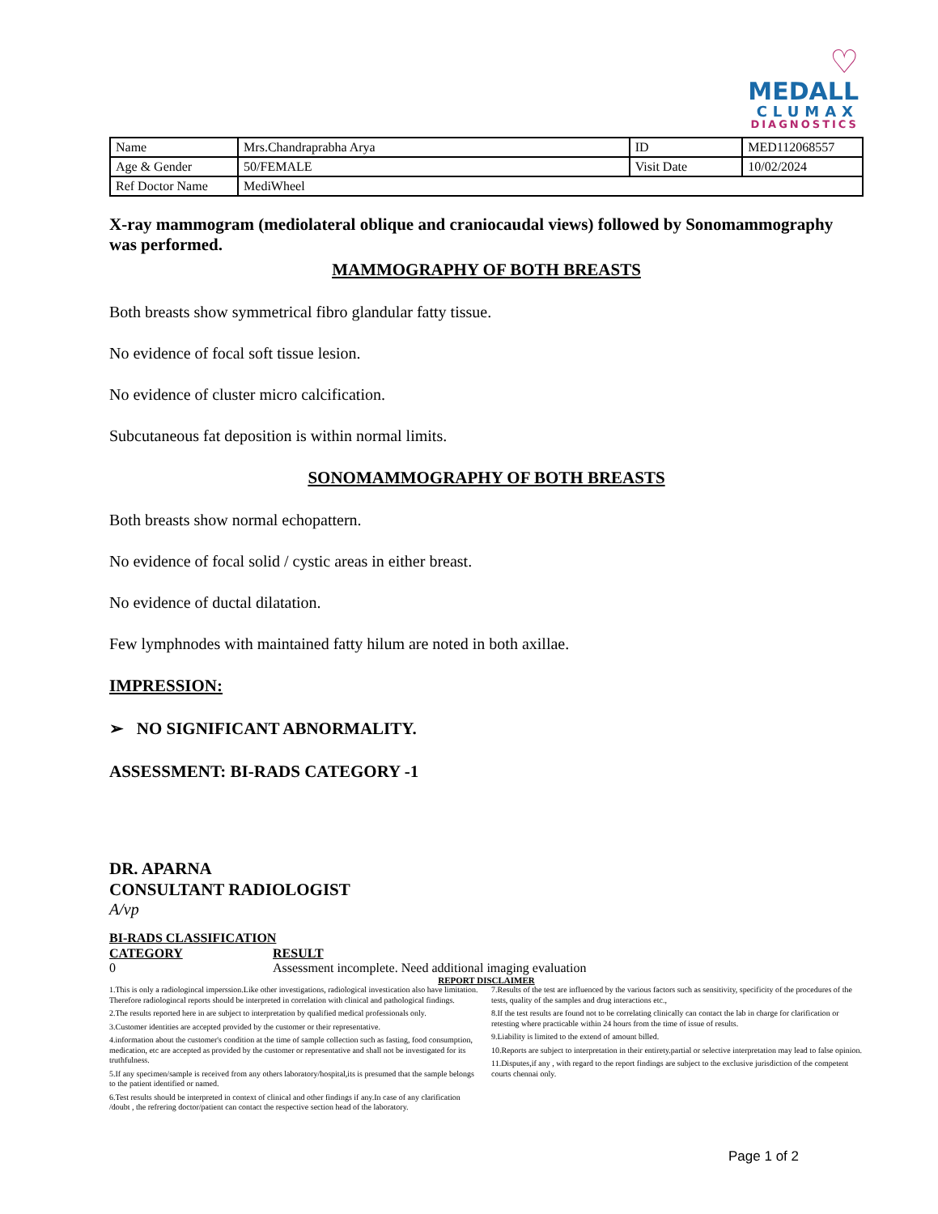♡
MEDALL
CLUMAX
DIAGNOSTICS
| Name | Mrs.Chandraprabha Arya | ID | MED112068557 |
| Age & Gender | 50/FEMALE | Visit Date | 10/02/2024 |
| Ref Doctor Name | MediWheel | | |
X-ray mammogram (mediolateral oblique and craniocaudal views) followed by Sonomammography was performed.
MAMMOGRAPHY OF BOTH BREASTS
Both breasts show symmetrical fibro glandular fatty tissue.
No evidence of focal soft tissue lesion.
No evidence of cluster micro calcification.
Subcutaneous fat deposition is within normal limits.
SONOMAMMOGRAPHY OF BOTH BREASTS
Both breasts show normal echopattern.
No evidence of focal solid / cystic areas in either breast.
No evidence of ductal dilatation.
Few lymphnodes with maintained fatty hilum are noted in both axillae.
IMPRESSION:
➢ NO SIGNIFICANT ABNORMALITY.
ASSESSMENT: BI-RADS CATEGORY -1
DR. APARNA
CONSULTANT RADIOLOGIST
A/vp
BI-RADS CLASSIFICATION
CATEGORY RESULT
0 Assessment incomplete. Need additional imaging evaluation
REPORT DISCLAIMER
1.This is only a radiologincal imperssion.Like other investigations, radiological investication also have limitation. Therefore radiologincal reports should be interpreted in correlation with clinical and pathological findings.
2.The results reported here in are subject to interpretation by qualified medical professionals only.
3.Customer identities are accepted provided by the customer or their representative.
4.information about the customer's condition at the time of sample collection such as fasting, food consumption, medication, etc are accepted as provided by the customer or representative and shall not be investigated for its truthfulness.
5.If any specimen/sample is received from any others laboratory/hospital,its is presumed that the sample belongs to the patient identified or named.
6.Test results should be interpreted in context of clinical and other findings if any.In case of any clarification /doubt , the refrering doctor/patient can contact the respective section head of the laboratory.
7.Results of the test are influenced by the various factors such as sensitivity, specificity of the procedures of the tests, quality of the samples and drug interactions etc.,
8.If the test results are found not to be correlating clinically can contact the lab in charge for clarification or retesting where practicable within 24 hours from the time of issue of results.
9.Liability is limited to the extend of amount billed.
10.Reports are subject to interpretation in their entirety.partial or selective interpretation may lead to false opinion.
11.Disputes,if any , with regard to the report findings are subject to the exclusive jurisdiction of the competent courts chennai only.
Page 1 of 2